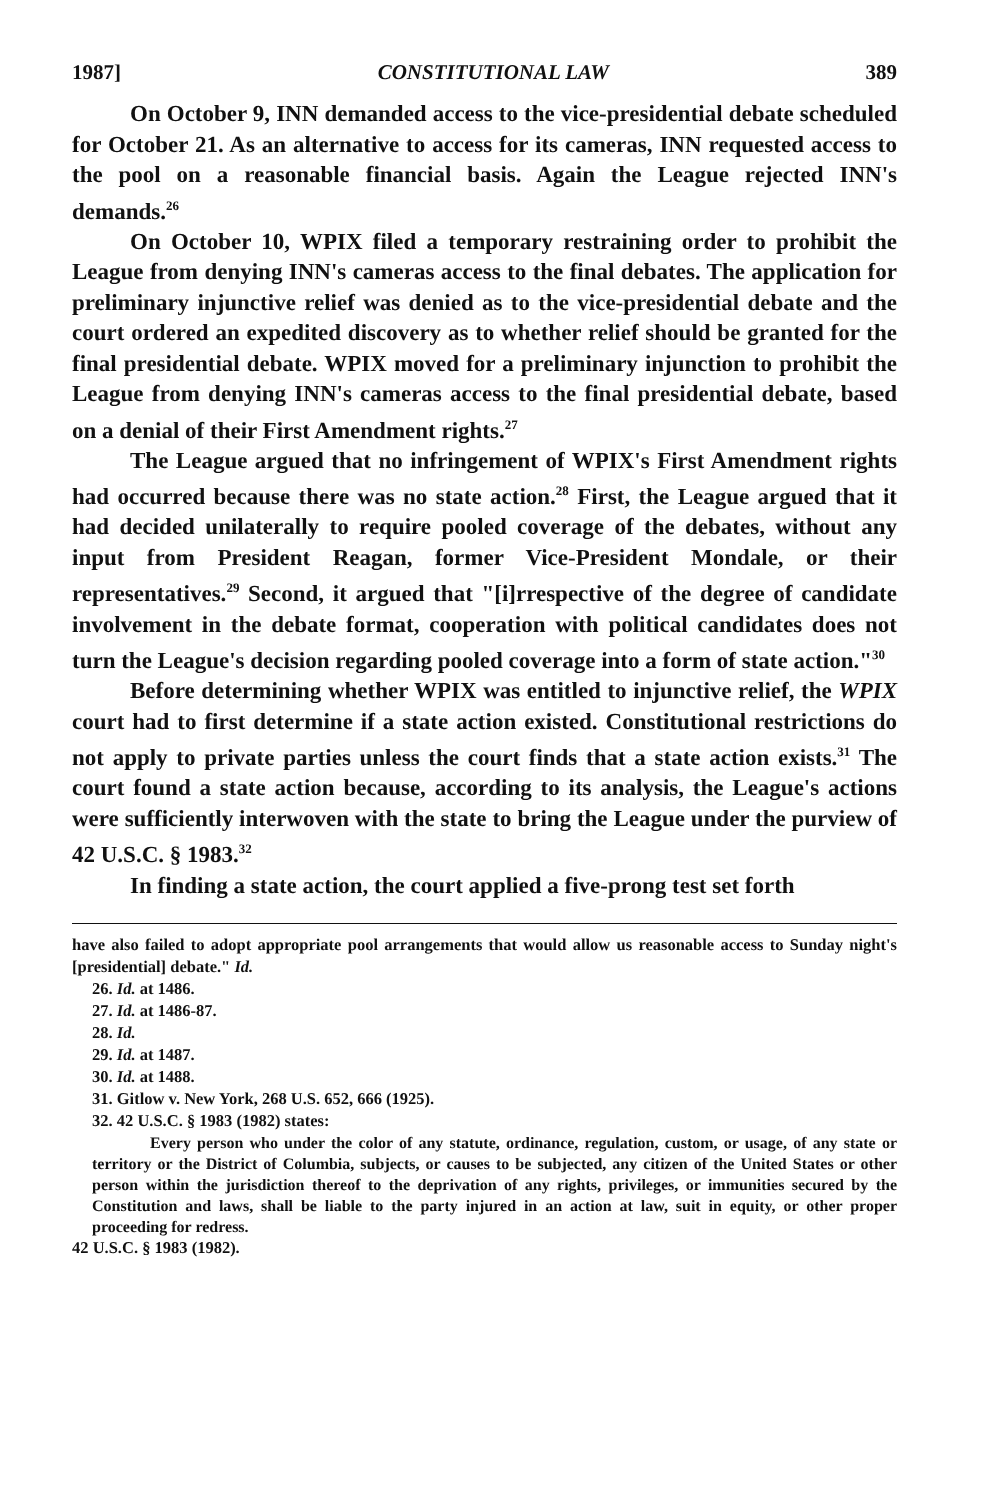1987] CONSTITUTIONAL LAW 389
On October 9, INN demanded access to the vice-presidential debate scheduled for October 21. As an alternative to access for its cameras, INN requested access to the pool on a reasonable financial basis. Again the League rejected INN's demands.<sup>26</sup>
On October 10, WPIX filed a temporary restraining order to prohibit the League from denying INN's cameras access to the final debates. The application for preliminary injunctive relief was denied as to the vice-presidential debate and the court ordered an expedited discovery as to whether relief should be granted for the final presidential debate. WPIX moved for a preliminary injunction to prohibit the League from denying INN's cameras access to the final presidential debate, based on a denial of their First Amendment rights.<sup>27</sup>
The League argued that no infringement of WPIX's First Amendment rights had occurred because there was no state action.<sup>28</sup> First, the League argued that it had decided unilaterally to require pooled coverage of the debates, without any input from President Reagan, former Vice-President Mondale, or their representatives.<sup>29</sup> Second, it argued that "[i]rrespective of the degree of candidate involvement in the debate format, cooperation with political candidates does not turn the League's decision regarding pooled coverage into a form of state action."<sup>30</sup>
Before determining whether WPIX was entitled to injunctive relief, the WPIX court had to first determine if a state action existed. Constitutional restrictions do not apply to private parties unless the court finds that a state action exists.<sup>31</sup> The court found a state action because, according to its analysis, the League's actions were sufficiently interwoven with the state to bring the League under the purview of 42 U.S.C. § 1983.<sup>32</sup>
In finding a state action, the court applied a five-prong test set forth
have also failed to adopt appropriate pool arrangements that would allow us reasonable access to Sunday night's [presidential] debate." Id.
26. Id. at 1486.
27. Id. at 1486-87.
28. Id.
29. Id. at 1487.
30. Id. at 1488.
31. Gitlow v. New York, 268 U.S. 652, 666 (1925).
32. 42 U.S.C. § 1983 (1982) states:
Every person who under the color of any statute, ordinance, regulation, custom, or usage, of any state or territory or the District of Columbia, subjects, or causes to be subjected, any citizen of the United States or other person within the jurisdiction thereof to the deprivation of any rights, privileges, or immunities secured by the Constitution and laws, shall be liable to the party injured in an action at law, suit in equity, or other proper proceeding for redress.
42 U.S.C. § 1983 (1982).